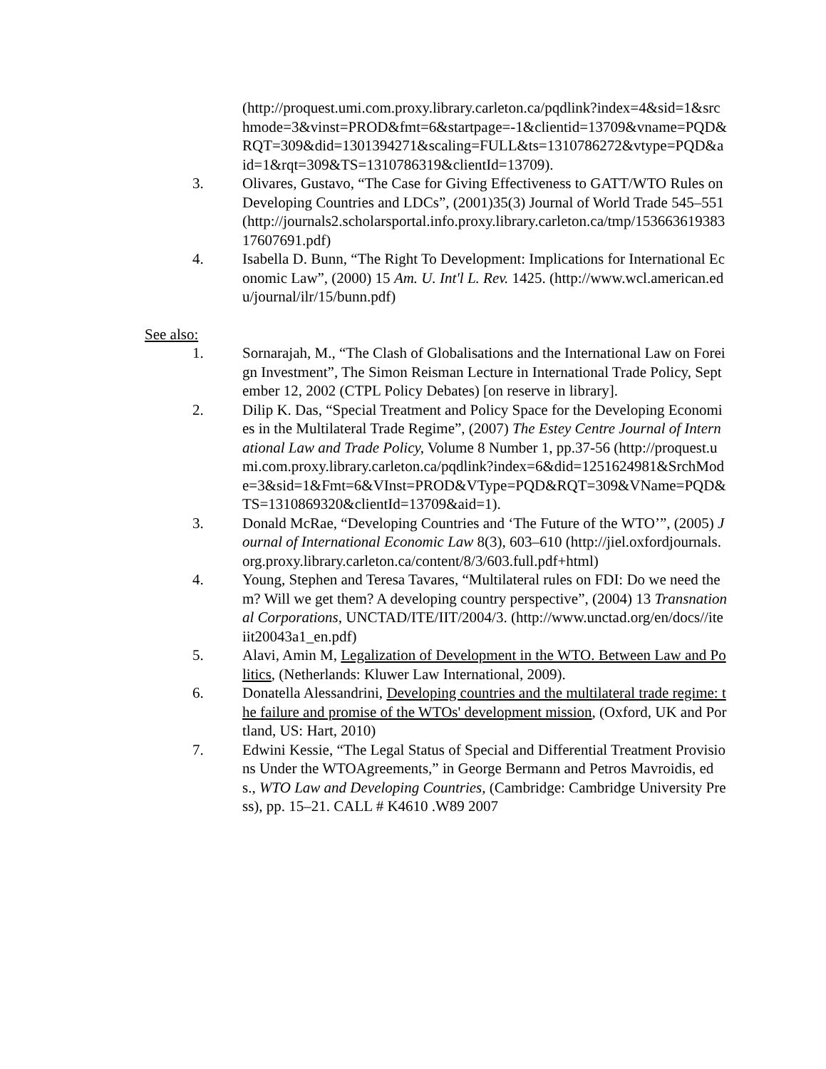(http://proquest.umi.com.proxy.library.carleton.ca/pqdlink?index=4&sid=1&srchmode=3&vinst=PROD&fmt=6&startpage=-1&clientid=13709&vname=PQD&RQT=309&did=1301394271&scaling=FULL&ts=1310786272&vtype=PQD&aid=1&rqt=309&TS=1310786319&clientId=13709).
3. Olivares, Gustavo, “The Case for Giving Effectiveness to GATT/WTO Rules on Developing Countries and LDCs”, (2001)35(3) Journal of World Trade 545–551 (http://journals2.scholarsportal.info.proxy.library.carleton.ca/tmp/15366361938317607691.pdf)
4. Isabella D. Bunn, “The Right To Development: Implications for International Economic Law”, (2000) 15 Am. U. Int'l L. Rev. 1425. (http://www.wcl.american.edu/journal/ilr/15/bunn.pdf)
See also:
1. Sornarajah, M., “The Clash of Globalisations and the International Law on Foreign Investment”, The Simon Reisman Lecture in International Trade Policy, September 12, 2002 (CTPL Policy Debates) [on reserve in library].
2. Dilip K. Das, “Special Treatment and Policy Space for the Developing Economies in the Multilateral Trade Regime”, (2007) The Estey Centre Journal of International Law and Trade Policy, Volume 8 Number 1, pp.37-56 (http://proquest.umi.com.proxy.library.carleton.ca/pqdlink?index=6&did=1251624981&SrchMode=3&sid=1&Fmt=6&VInst=PROD&VType=PQD&RQT=309&VName=PQD&TS=1310869320&clientId=13709&aid=1).
3. Donald McRae, “Developing Countries and ‘The Future of the WTO’”, (2005) Journal of International Economic Law 8(3), 603–610 (http://jiel.oxfordjournals.org.proxy.library.carleton.ca/content/8/3/603.full.pdf+html)
4. Young, Stephen and Teresa Tavares, “Multilateral rules on FDI: Do we need them? Will we get them? A developing country perspective”, (2004) 13 Transnational Corporations, UNCTAD/ITE/IIT/2004/3. (http://www.unctad.org/en/docs//iteiit20043a1_en.pdf)
5. Alavi, Amin M, Legalization of Development in the WTO. Between Law and Politics, (Netherlands: Kluwer Law International, 2009).
6. Donatella Alessandrini, Developing countries and the multilateral trade regime: the failure and promise of the WTOs' development mission, (Oxford, UK and Portland, US: Hart, 2010)
7. Edwini Kessie, “The Legal Status of Special and Differential Treatment Provisions Under the WTOAgreements,” in George Bermann and Petros Mavroidis, eds., WTO Law and Developing Countries, (Cambridge: Cambridge University Press), pp. 15–21. CALL # K4610 .W89 2007